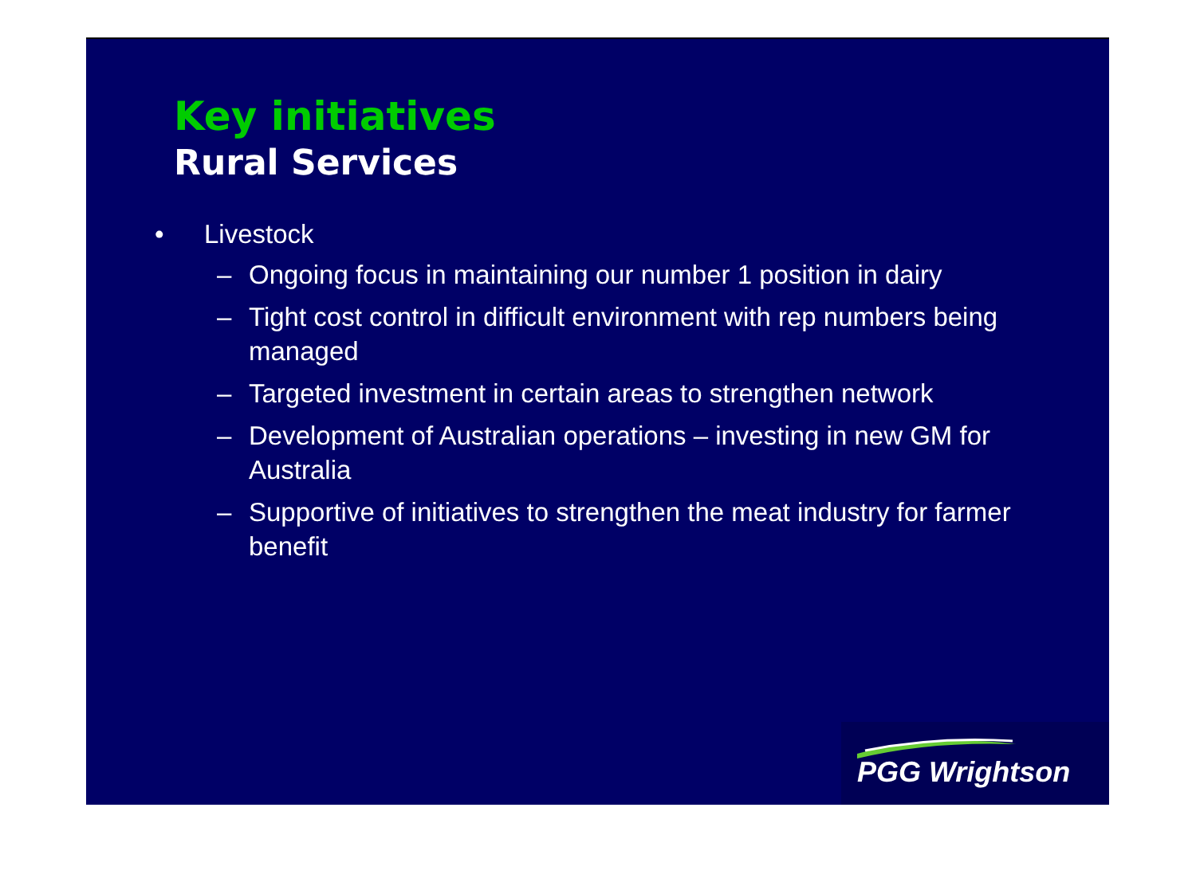Key initiatives
Rural Services
• Livestock
– Ongoing focus in maintaining our number 1 position in dairy
– Tight cost control in difficult environment with rep numbers being managed
– Targeted investment in certain areas to strengthen network
– Development of Australian operations – investing in new GM for Australia
– Supportive of initiatives to strengthen the meat industry for farmer benefit
PGG Wrightson